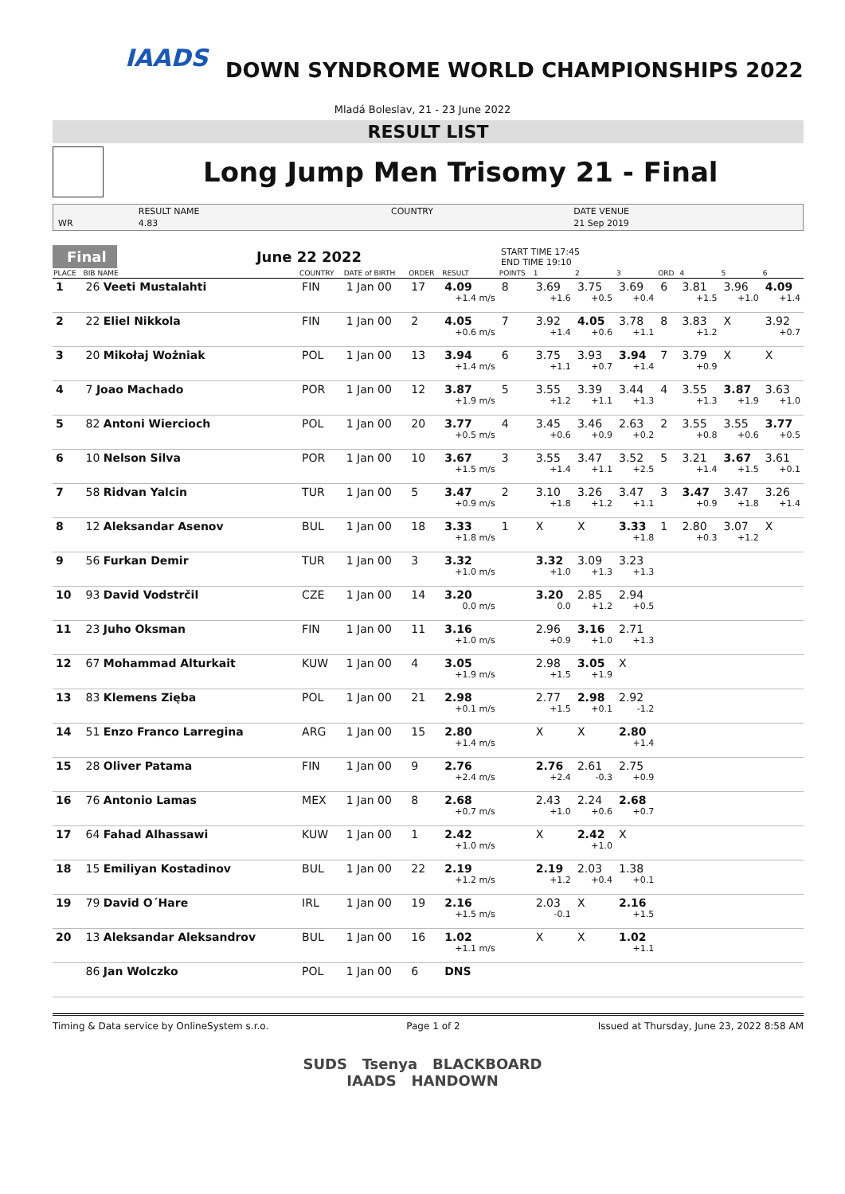IAADS
DOWN SYNDROME WORLD CHAMPIONSHIPS 2022
Mladá Boleslav, 21 - 23 June 2022
RESULT LIST
Long Jump Men Trisomy 21 - Final
| | RESULT NAME | COUNTRY | DATE VENUE |
| WR | 4.83 | | 21 Sep 2019 |
Final
June 22 2022
START TIME 17:45
END TIME 19:10
| PLACE | BIB NAME | COUNTRY | DATE of BIRTH | ORDER | RESULT | POINTS | 1 | 2 | 3 | ORD | 4 | 5 | 6 |
| --- | --- | --- | --- | --- | --- | --- | --- | --- | --- | --- | --- | --- | --- |
| 1 | 26 Veeti Mustalahti | FIN | 1 Jan 00 | 17 | 4.09 +1.4 m/s | 8 | 3.69 +1.6 | 3.75 +0.5 | 3.69 +0.4 | 6 | 3.81 +1.5 | 3.96 +1.0 | 4.09 +1.4 |
| 2 | 22 Eliel Nikkola | FIN | 1 Jan 00 | 2 | 4.05 +0.6 m/s | 7 | 3.92 +1.4 | 4.05 +0.6 | 3.78 +1.1 | 8 | 3.83 +1.2 | X | 3.92 +0.7 |
| 3 | 20 Mikołaj Wożniak | POL | 1 Jan 00 | 13 | 3.94 +1.4 m/s | 6 | 3.75 +1.1 | 3.93 +0.7 | 3.94 +1.4 | 7 | 3.79 +0.9 | X | X |
| 4 | 7 Joao Machado | POR | 1 Jan 00 | 12 | 3.87 +1.9 m/s | 5 | 3.55 +1.2 | 3.39 +1.1 | 3.44 +1.3 | 4 | 3.55 +1.3 | 3.87 +1.9 | 3.63 +1.0 |
| 5 | 82 Antoni Wiercioch | POL | 1 Jan 00 | 20 | 3.77 +0.5 m/s | 4 | 3.45 +0.6 | 3.46 +0.9 | 2.63 +0.2 | 2 | 3.55 +0.8 | 3.55 +0.6 | 3.77 +0.5 |
| 6 | 10 Nelson Silva | POR | 1 Jan 00 | 10 | 3.67 +1.5 m/s | 3 | 3.55 +1.4 | 3.47 +1.1 | 3.52 +2.5 | 5 | 3.21 +1.4 | 3.67 +1.5 | 3.61 +0.1 |
| 7 | 58 Ridvan Yalcin | TUR | 1 Jan 00 | 5 | 3.47 +0.9 m/s | 2 | 3.10 +1.8 | 3.26 +1.2 | 3.47 +1.1 | 3 | 3.47 +0.9 | 3.47 +1.8 | 3.26 +1.4 |
| 8 | 12 Aleksandar Asenov | BUL | 1 Jan 00 | 18 | 3.33 +1.8 m/s | 1 | X | X | 3.33 +1.8 | 1 | 2.80 +0.3 | 3.07 +1.2 | X |
| 9 | 56 Furkan Demir | TUR | 1 Jan 00 | 3 | 3.32 +1.0 m/s | | 3.32 +1.0 | 3.09 +1.3 | 3.23 +1.3 | | | | |
| 10 | 93 David Vodstrčil | CZE | 1 Jan 00 | 14 | 3.20 0.0 m/s | | 3.20 0.0 | 2.85 +1.2 | 2.94 +0.5 | | | | |
| 11 | 23 Juho Oksman | FIN | 1 Jan 00 | 11 | 3.16 +1.0 m/s | | 2.96 +0.9 | 3.16 +1.0 | 2.71 +1.3 | | | | |
| 12 | 67 Mohammad Alturkait | KUW | 1 Jan 00 | 4 | 3.05 +1.9 m/s | | 2.98 +1.5 | 3.05 +1.9 | X | | | | |
| 13 | 83 Klemens Zięba | POL | 1 Jan 00 | 21 | 2.98 +0.1 m/s | | 2.77 +1.5 | 2.98 +0.1 | 2.92 -1.2 | | | | |
| 14 | 51 Enzo Franco Larregina | ARG | 1 Jan 00 | 15 | 2.80 +1.4 m/s | | X | X | 2.80 +1.4 | | | | |
| 15 | 28 Oliver Patama | FIN | 1 Jan 00 | 9 | 2.76 +2.4 m/s | | 2.76 +2.4 | 2.61 -0.3 | 2.75 +0.9 | | | | |
| 16 | 76 Antonio Lamas | MEX | 1 Jan 00 | 8 | 2.68 +0.7 m/s | | 2.43 +1.0 | 2.24 +0.6 | 2.68 +0.7 | | | | |
| 17 | 64 Fahad Alhassawi | KUW | 1 Jan 00 | 1 | 2.42 +1.0 m/s | | X | 2.42 +1.0 | X | | | | |
| 18 | 15 Emiliyan Kostadinov | BUL | 1 Jan 00 | 22 | 2.19 +1.2 m/s | | 2.19 +1.2 | 2.03 +0.4 | 1.38 +0.1 | | | | |
| 19 | 79 David O´Hare | IRL | 1 Jan 00 | 19 | 2.16 +1.5 m/s | | 2.03 -0.1 | X | 2.16 +1.5 | | | | |
| 20 | 13 Aleksandar Aleksandrov | BUL | 1 Jan 00 | 16 | 1.02 +1.1 m/s | | X | X | 1.02 +1.1 | | | | |
| | 86 Jan Wolczko | POL | 1 Jan 00 | 6 | DNS | | | | | | | | |
Timing & Data service by OnlineSystem s.r.o. Page 1 of 2 Issued at Thursday, June 23, 2022 8:58 AM
SUDS Tsenya BLACKBOARD
IAADS HANDOWN